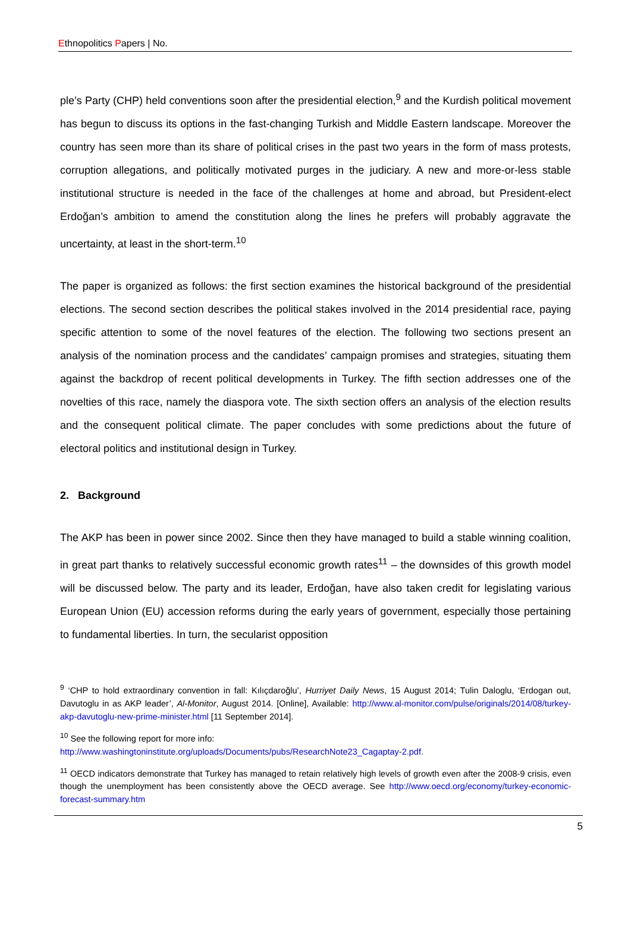Ethnopolitics Papers | No.
ple’s Party (CHP) held conventions soon after the presidential election,<sup>9</sup> and the Kurdish political movement has begun to discuss its options in the fast-changing Turkish and Middle Eastern landscape. Moreover the country has seen more than its share of political crises in the past two years in the form of mass protests, corruption allegations, and politically motivated purges in the judiciary. A new and more-or-less stable institutional structure is needed in the face of the challenges at home and abroad, but President-elect Erdoğan’s ambition to amend the constitution along the lines he prefers will probably aggravate the uncertainty, at least in the short-term.<sup>10</sup>
The paper is organized as follows: the first section examines the historical background of the presidential elections. The second section describes the political stakes involved in the 2014 presidential race, paying specific attention to some of the novel features of the election. The following two sections present an analysis of the nomination process and the candidates’ campaign promises and strategies, situating them against the backdrop of recent political developments in Turkey. The fifth section addresses one of the novelties of this race, namely the diaspora vote. The sixth section offers an analysis of the election results and the consequent political climate. The paper concludes with some predictions about the future of electoral politics and institutional design in Turkey.
2. Background
The AKP has been in power since 2002. Since then they have managed to build a stable winning coalition, in great part thanks to relatively successful economic growth rates<sup>11</sup> – the downsides of this growth model will be discussed below. The party and its leader, Erdoğan, have also taken credit for legislating various European Union (EU) accession reforms during the early years of government, especially those pertaining to fundamental liberties. In turn, the secularist opposition
<sup>9</sup> ‘CHP to hold extraordinary convention in fall: Kılıçdaroğlu’, Hurriyet Daily News, 15 August 2014; Tulin Daloglu, ‘Erdogan out, Davutoglu in as AKP leader’, Al-Monitor, August 2014. [Online], Available: http://www.al-monitor.com/pulse/originals/2014/08/turkey-akp-davutoglu-new-prime-minister.html [11 September 2014].
<sup>10</sup> See the following report for more info:
http://www.washingtoninstitute.org/uploads/Documents/pubs/ResearchNote23_Cagaptay-2.pdf.
<sup>11</sup> OECD indicators demonstrate that Turkey has managed to retain relatively high levels of growth even after the 2008-9 crisis, even though the unemployment has been consistently above the OECD average. See http://www.oecd.org/economy/turkey-economic-forecast-summary.htm
5